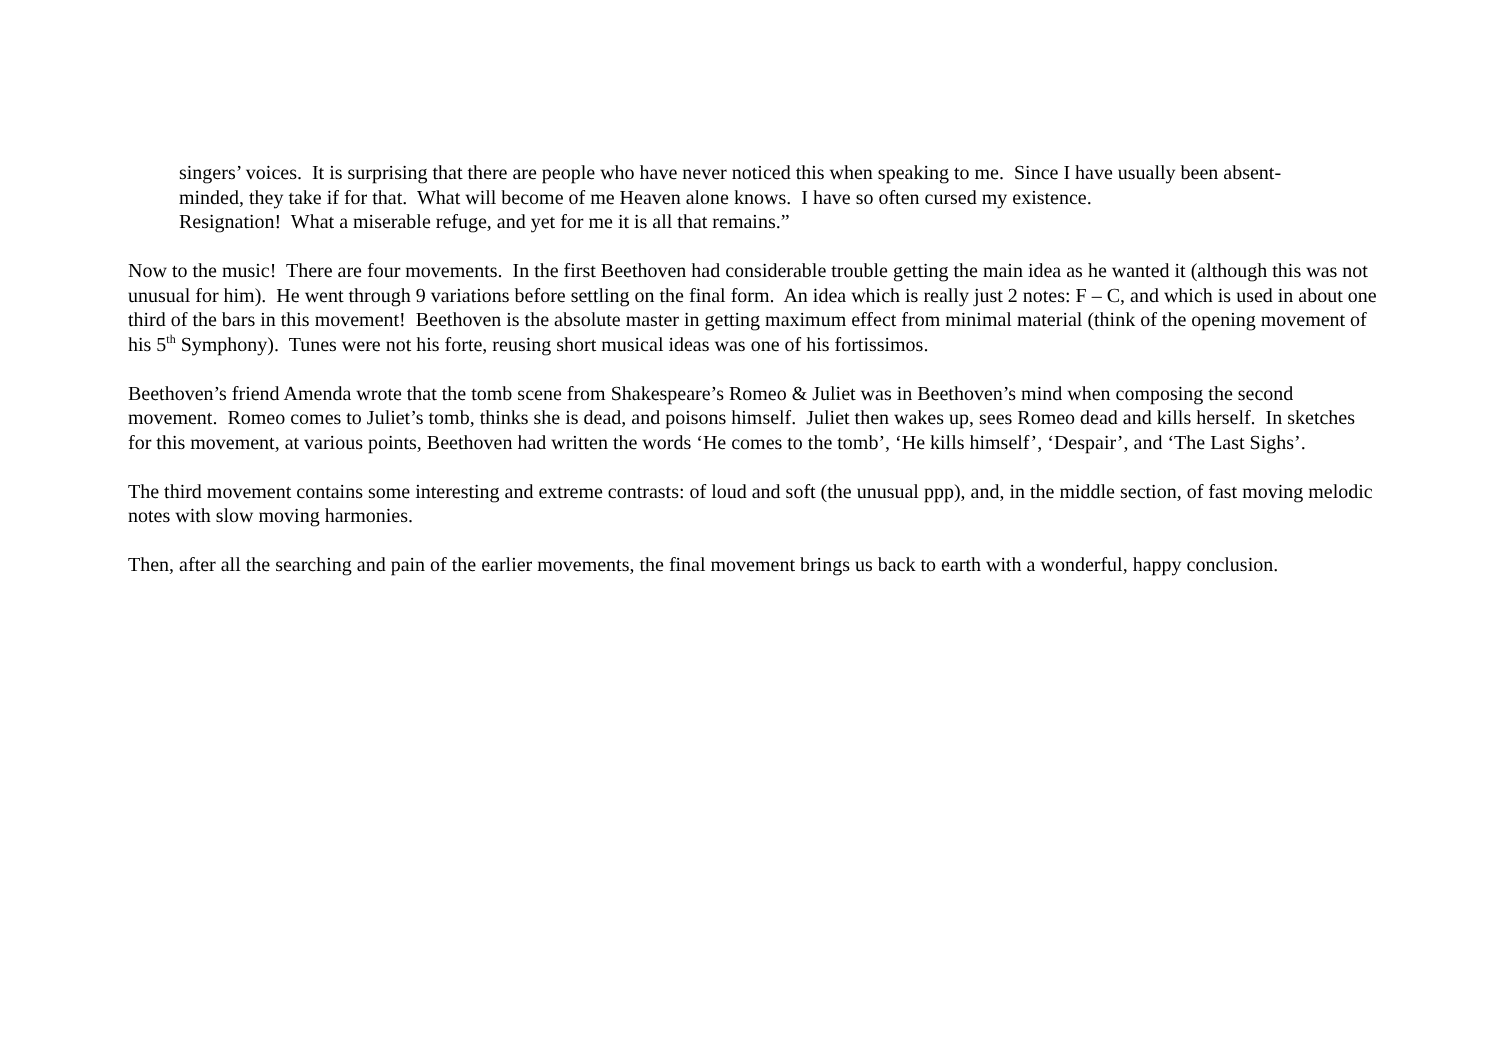singers’ voices. It is surprising that there are people who have never noticed this when speaking to me. Since I have usually been absent-minded, they take if for that. What will become of me Heaven alone knows. I have so often cursed my existence.
Resignation! What a miserable refuge, and yet for me it is all that remains.”
Now to the music! There are four movements. In the first Beethoven had considerable trouble getting the main idea as he wanted it (although this was not unusual for him). He went through 9 variations before settling on the final form. An idea which is really just 2 notes: F – C, and which is used in about one third of the bars in this movement! Beethoven is the absolute master in getting maximum effect from minimal material (think of the opening movement of his 5<sup>th</sup> Symphony). Tunes were not his forte, reusing short musical ideas was one of his fortissimos.
Beethoven’s friend Amenda wrote that the tomb scene from Shakespeare’s Romeo & Juliet was in Beethoven’s mind when composing the second movement. Romeo comes to Juliet’s tomb, thinks she is dead, and poisons himself. Juliet then wakes up, sees Romeo dead and kills herself. In sketches for this movement, at various points, Beethoven had written the words ‘He comes to the tomb’, ‘He kills himself’, ‘Despair’, and ‘The Last Sighs’.
The third movement contains some interesting and extreme contrasts: of loud and soft (the unusual ppp), and, in the middle section, of fast moving melodic notes with slow moving harmonies.
Then, after all the searching and pain of the earlier movements, the final movement brings us back to earth with a wonderful, happy conclusion.